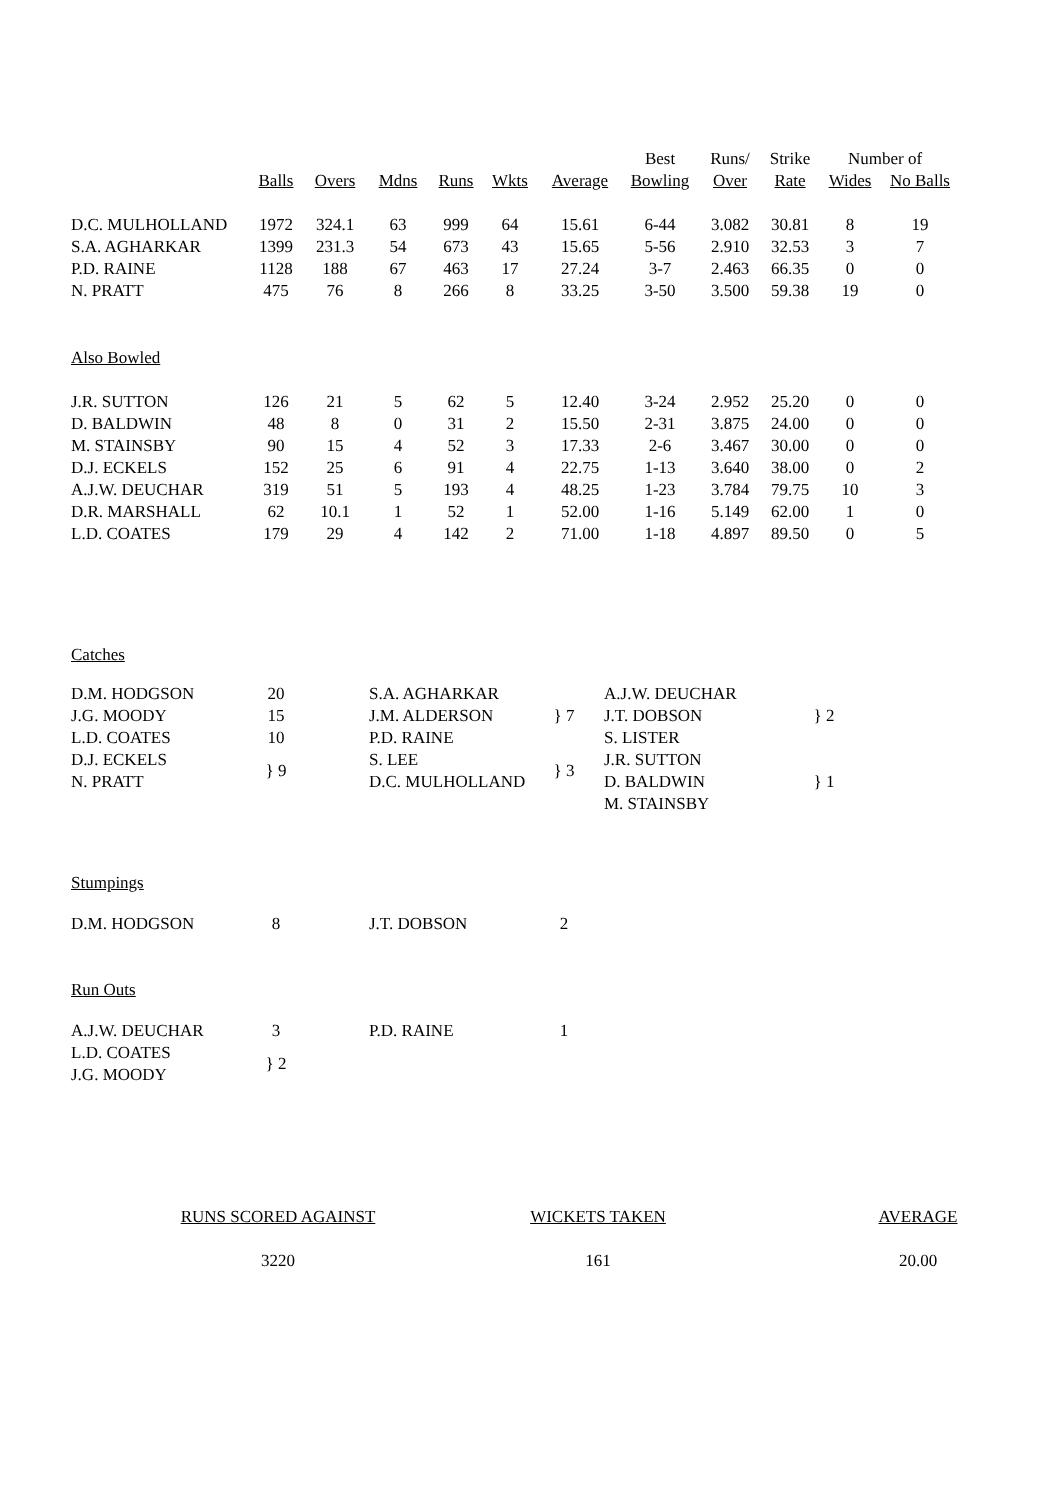| | | | | | | | Best | Runs/ | Strike | Number of | |
| --- | --- | --- | --- | --- | --- | --- | --- | --- | --- | --- | --- |
| | Balls | Overs | Mdns | Runs | Wkts | Average | Bowling | Over | Rate | Wides | No Balls |
| D.C. MULHOLLAND | 1972 | 324.1 | 63 | 999 | 64 | 15.61 | 6-44 | 3.082 | 30.81 | 8 | 19 |
| S.A. AGHARKAR | 1399 | 231.3 | 54 | 673 | 43 | 15.65 | 5-56 | 2.910 | 32.53 | 3 | 7 |
| P.D. RAINE | 1128 | 188 | 67 | 463 | 17 | 27.24 | 3-7 | 2.463 | 66.35 | 0 | 0 |
| N. PRATT | 475 | 76 | 8 | 266 | 8 | 33.25 | 3-50 | 3.500 | 59.38 | 19 | 0 |
| Also Bowled | | | | | | | | | | | |
| J.R. SUTTON | 126 | 21 | 5 | 62 | 5 | 12.40 | 3-24 | 2.952 | 25.20 | 0 | 0 |
| D. BALDWIN | 48 | 8 | 0 | 31 | 2 | 15.50 | 2-31 | 3.875 | 24.00 | 0 | 0 |
| M. STAINSBY | 90 | 15 | 4 | 52 | 3 | 17.33 | 2-6 | 3.467 | 30.00 | 0 | 0 |
| D.J. ECKELS | 152 | 25 | 6 | 91 | 4 | 22.75 | 1-13 | 3.640 | 38.00 | 0 | 2 |
| A.J.W. DEUCHAR | 319 | 51 | 5 | 193 | 4 | 48.25 | 1-23 | 3.784 | 79.75 | 10 | 3 |
| D.R. MARSHALL | 62 | 10.1 | 1 | 52 | 1 | 52.00 | 1-16 | 5.149 | 62.00 | 1 | 0 |
| L.D. COATES | 179 | 29 | 4 | 142 | 2 | 71.00 | 1-18 | 4.897 | 89.50 | 0 | 5 |
Catches
| D.M. HODGSON | 20 | | S.A. AGHARKAR | } 7 | | A.J.W. DEUCHAR | } 2 |
| J.G. MOODY | 15 | | J.M. ALDERSON | | | J.T. DOBSON | |
| L.D. COATES | 10 | | P.D. RAINE | | | S. LISTER | |
| D.J. ECKELS | } 9 | | S. LEE | } 3 | | J.R. SUTTON | } 1 |
| N. PRATT | | | D.C. MULHOLLAND | | | D. BALDWIN | |
| | | | | | | M. STAINSBY | |
Stumpings
| D.M. HODGSON | 8 | | J.T. DOBSON | 2 |
Run Outs
| A.J.W. DEUCHAR | 3 | | P.D. RAINE | 1 |
| L.D. COATES | } 2 | | | |
| J.G. MOODY | | | | |
| RUNS SCORED AGAINST | WICKETS TAKEN | AVERAGE |
| 3220 | 161 | 20.00 |